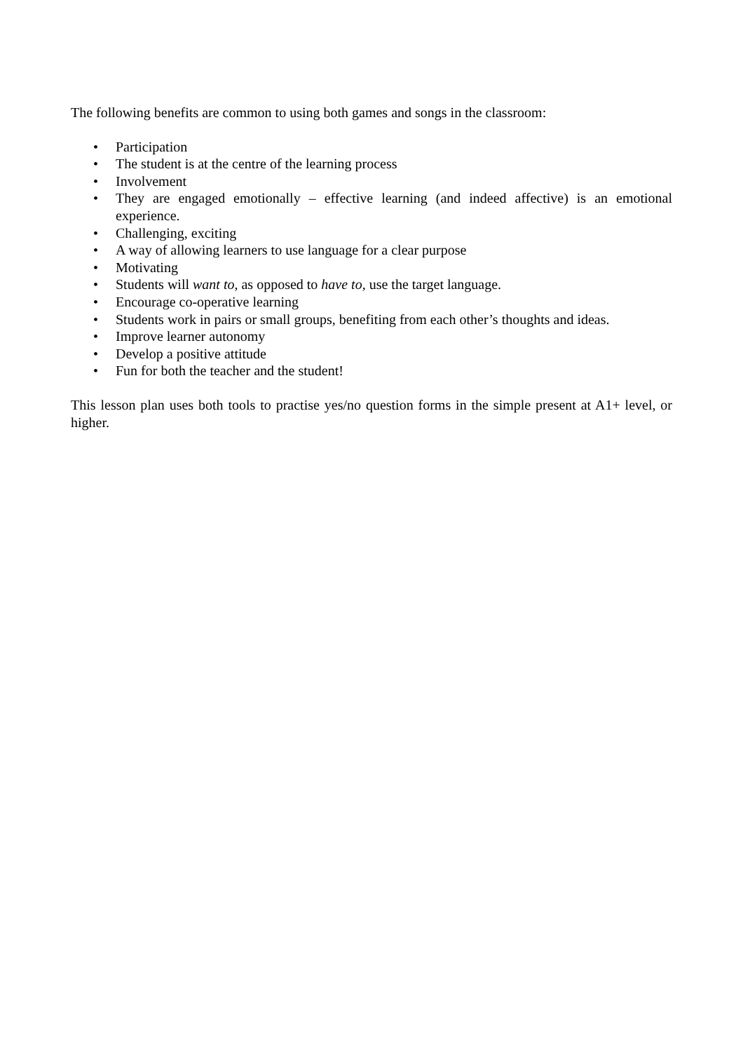The following benefits are common to using both games and songs in the classroom:
• Participation
• The student is at the centre of the learning process
• Involvement
• They are engaged emotionally – effective learning (and indeed affective) is an emotional experience.
• Challenging, exciting
• A way of allowing learners to use language for a clear purpose
• Motivating
• Students will want to, as opposed to have to, use the target language.
• Encourage co-operative learning
• Students work in pairs or small groups, benefiting from each other’s thoughts and ideas.
• Improve learner autonomy
• Develop a positive attitude
• Fun for both the teacher and the student!
This lesson plan uses both tools to practise yes/no question forms in the simple present at A1+ level, or higher.